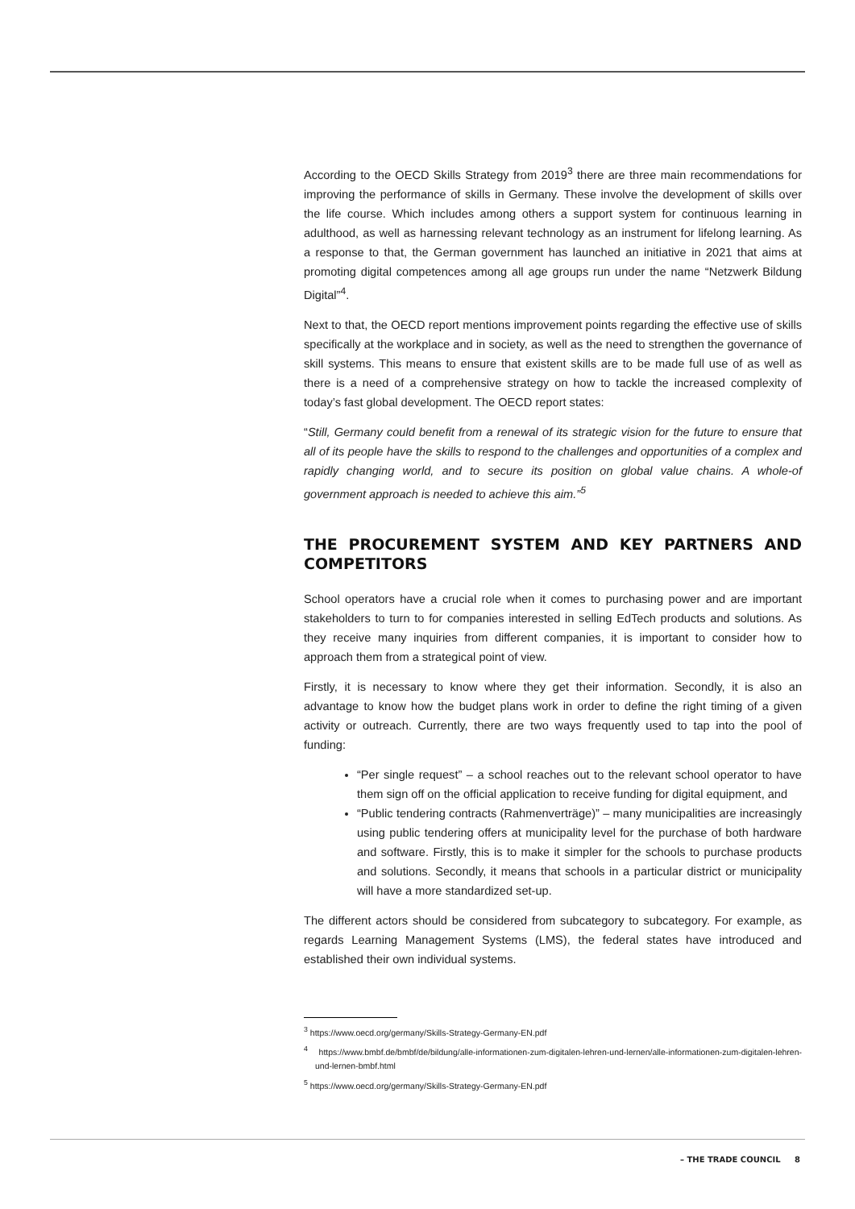According to the OECD Skills Strategy from 2019<sup>3</sup> there are three main recommendations for improving the performance of skills in Germany. These involve the development of skills over the life course. Which includes among others a support system for continuous learning in adulthood, as well as harnessing relevant technology as an instrument for lifelong learning. As a response to that, the German government has launched an initiative in 2021 that aims at promoting digital competences among all age groups run under the name “Netzwerk Bildung Digital”<sup>4</sup>.
Next to that, the OECD report mentions improvement points regarding the effective use of skills specifically at the workplace and in society, as well as the need to strengthen the governance of skill systems. This means to ensure that existent skills are to be made full use of as well as there is a need of a comprehensive strategy on how to tackle the increased complexity of today’s fast global development. The OECD report states:
“Still, Germany could benefit from a renewal of its strategic vision for the future to ensure that all of its people have the skills to respond to the challenges and opportunities of a complex and rapidly changing world, and to secure its position on global value chains. A whole-of government approach is needed to achieve this aim.”<sup>5</sup>
THE PROCUREMENT SYSTEM AND KEY PARTNERS AND COMPETITORS
School operators have a crucial role when it comes to purchasing power and are important stakeholders to turn to for companies interested in selling EdTech products and solutions. As they receive many inquiries from different companies, it is important to consider how to approach them from a strategical point of view.
Firstly, it is necessary to know where they get their information. Secondly, it is also an advantage to know how the budget plans work in order to define the right timing of a given activity or outreach. Currently, there are two ways frequently used to tap into the pool of funding:
“Per single request” – a school reaches out to the relevant school operator to have them sign off on the official application to receive funding for digital equipment, and
“Public tendering contracts (Rahmenverträge)” – many municipalities are increasingly using public tendering offers at municipality level for the purchase of both hardware and software. Firstly, this is to make it simpler for the schools to purchase products and solutions. Secondly, it means that schools in a particular district or municipality will have a more standardized set-up.
The different actors should be considered from subcategory to subcategory. For example, as regards Learning Management Systems (LMS), the federal states have introduced and established their own individual systems.
<sup>3</sup> https://www.oecd.org/germany/Skills-Strategy-Germany-EN.pdf
<sup>4</sup> https://www.bmbf.de/bmbf/de/bildung/alle-informationen-zum-digitalen-lehren-und-lernen/alle-informationen-zum-digitalen-lehren-und-lernen-bmbf.html
<sup>5</sup> https://www.oecd.org/germany/Skills-Strategy-Germany-EN.pdf
– THE TRADE COUNCIL 8